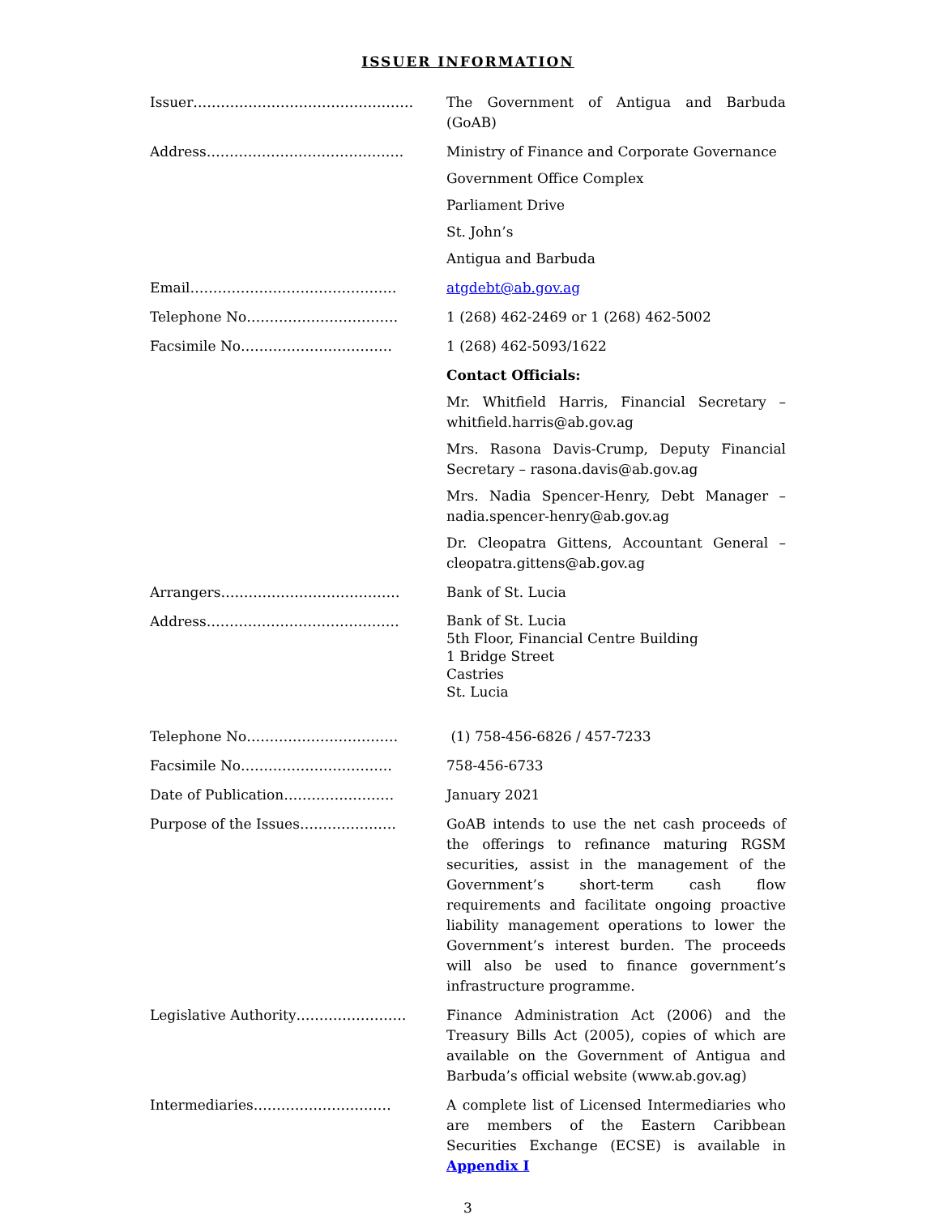ISSUER INFORMATION
| Issuer………………………………………… | The Government of Antigua and Barbuda (GoAB) |
| Address……………………………………. | Ministry of Finance and Corporate Governance Government Office Complex Parliament Drive St. John’s Antigua and Barbuda |
| Email……………………………………… | atgdebt@ab.gov.ag |
| Telephone No…………………………… | 1 (268) 462-2469 or 1 (268) 462-5002 |
| Facsimile No…………………………… | 1 (268) 462-5093/1622 |
| | Contact Officials: Mr. Whitfield Harris, Financial Secretary – whitfield.harris@ab.gov.ag Mrs. Rasona Davis-Crump, Deputy Financial Secretary – rasona.davis@ab.gov.ag Mrs. Nadia Spencer-Henry, Debt Manager – nadia.spencer-henry@ab.gov.ag Dr. Cleopatra Gittens, Accountant General – cleopatra.gittens@ab.gov.ag |
| Arrangers………………………………… | Bank of St. Lucia |
| Address…………………………………… | Bank of St. Lucia 5th Floor, Financial Centre Building 1 Bridge Street Castries St. Lucia |
| Telephone No…………………………… | (1) 758-456-6826 / 457-7233 |
| Facsimile No…………………………… | 758-456-6733 |
| Date of Publication…………………… | January 2021 |
| Purpose of the Issues………………… | GoAB intends to use the net cash proceeds of the offerings to refinance maturing RGSM securities, assist in the management of the Government’s short-term cash flow requirements and facilitate ongoing proactive liability management operations to lower the Government’s interest burden. The proceeds will also be used to finance government’s infrastructure programme. |
| Legislative Authority…………………… | Finance Administration Act (2006) and the Treasury Bills Act (2005), copies of which are available on the Government of Antigua and Barbuda’s official website (www.ab.gov.ag) |
| Intermediaries………………………… | A complete list of Licensed Intermediaries who are members of the Eastern Caribbean Securities Exchange (ECSE) is available in Appendix I |
3